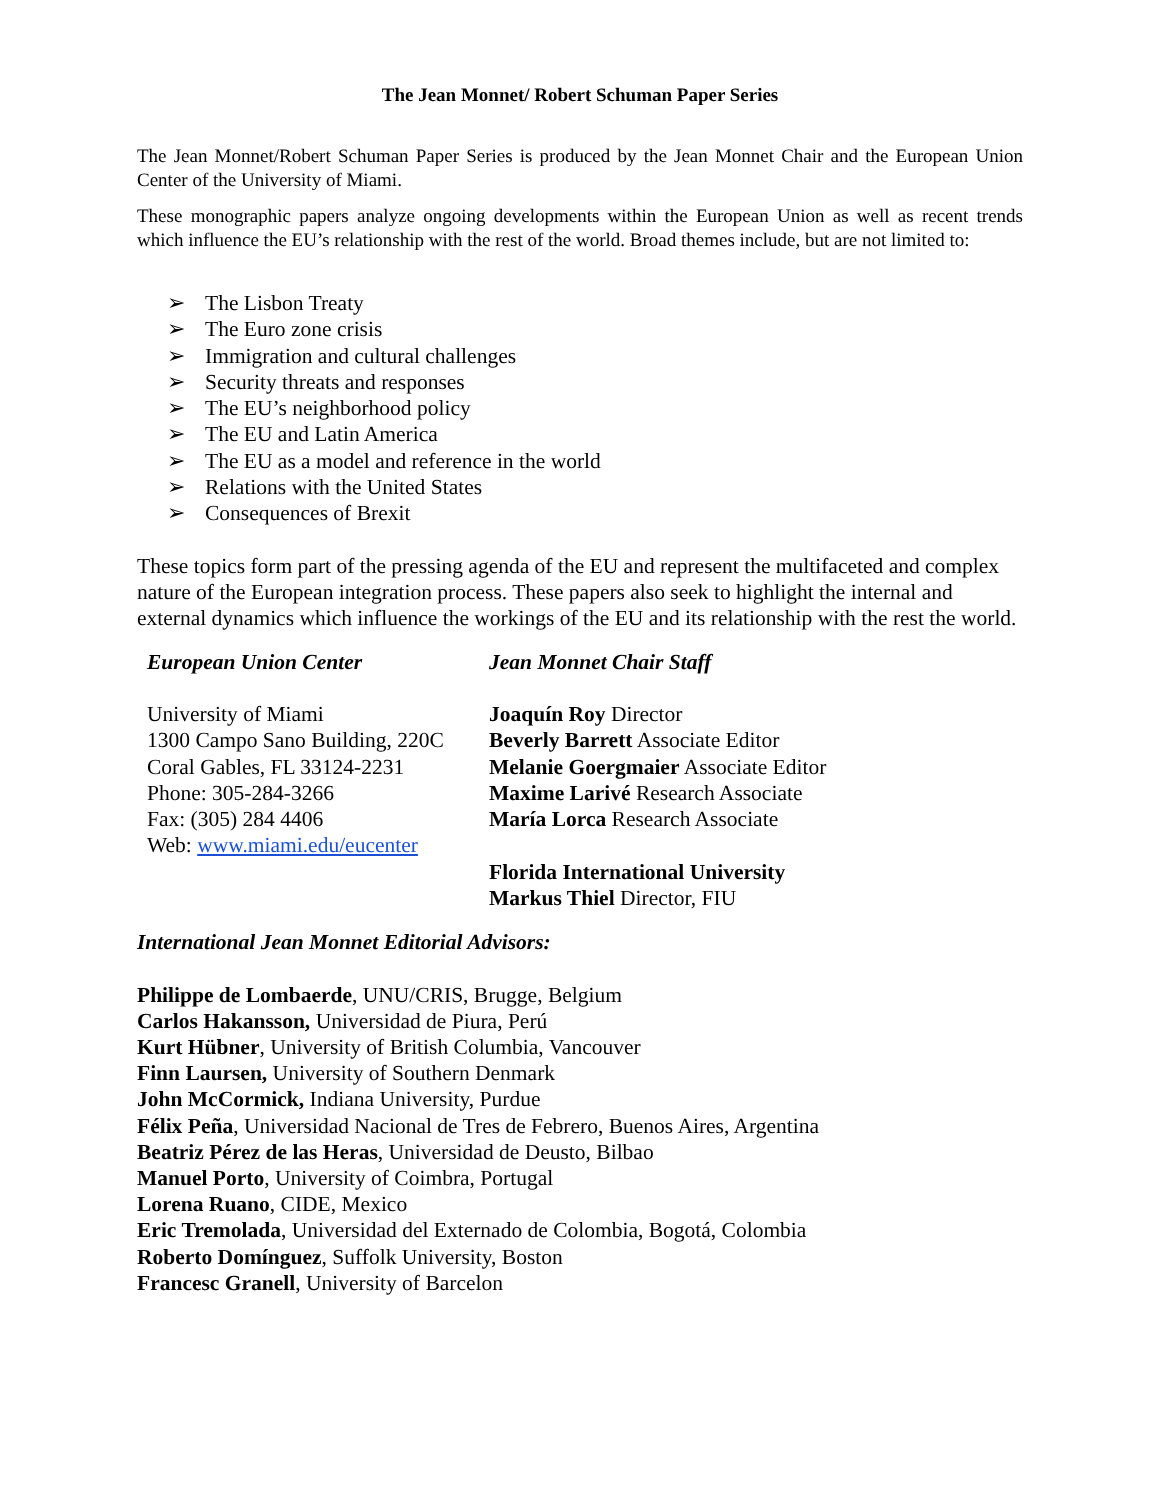The Jean Monnet/ Robert Schuman Paper Series
The Jean Monnet/Robert Schuman Paper Series is produced by the Jean Monnet Chair and the European Union Center of the University of Miami.
These monographic papers analyze ongoing developments within the European Union as well as recent trends which influence the EU’s relationship with the rest of the world. Broad themes include, but are not limited to:
➢ The Lisbon Treaty
➢ The Euro zone crisis
➢ Immigration and cultural challenges
➢ Security threats and responses
➢ The EU’s neighborhood policy
➢ The EU and Latin America
➢ The EU as a model and reference in the world
➢ Relations with the United States
➢ Consequences of Brexit
These topics form part of the pressing agenda of the EU and represent the multifaceted and complex nature of the European integration process. These papers also seek to highlight the internal and external dynamics which influence the workings of the EU and its relationship with the rest the world.
European Union Center
University of Miami
1300 Campo Sano Building, 220C
Coral Gables, FL 33124-2231
Phone: 305-284-3266
Fax: (305) 284 4406
Web: www.miami.edu/eucenter
Jean Monnet Chair Staff
Joaquín Roy Director
Beverly Barrett Associate Editor
Melanie Goergmaier Associate Editor
Maxime Larivé Research Associate
María Lorca Research Associate
Florida International University
Markus Thiel Director, FIU
International Jean Monnet Editorial Advisors:
Philippe de Lombaerde, UNU/CRIS, Brugge, Belgium
Carlos Hakansson, Universidad de Piura, Perú
Kurt Hübner, University of British Columbia, Vancouver
Finn Laursen, University of Southern Denmark
John McCormick, Indiana University, Purdue
Félix Peña, Universidad Nacional de Tres de Febrero, Buenos Aires, Argentina
Beatriz Pérez de las Heras, Universidad de Deusto, Bilbao
Manuel Porto, University of Coimbra, Portugal
Lorena Ruano, CIDE, Mexico
Eric Tremolada, Universidad del Externado de Colombia, Bogotá, Colombia
Roberto Domínguez, Suffolk University, Boston
Francesc Granell, University of Barcelon